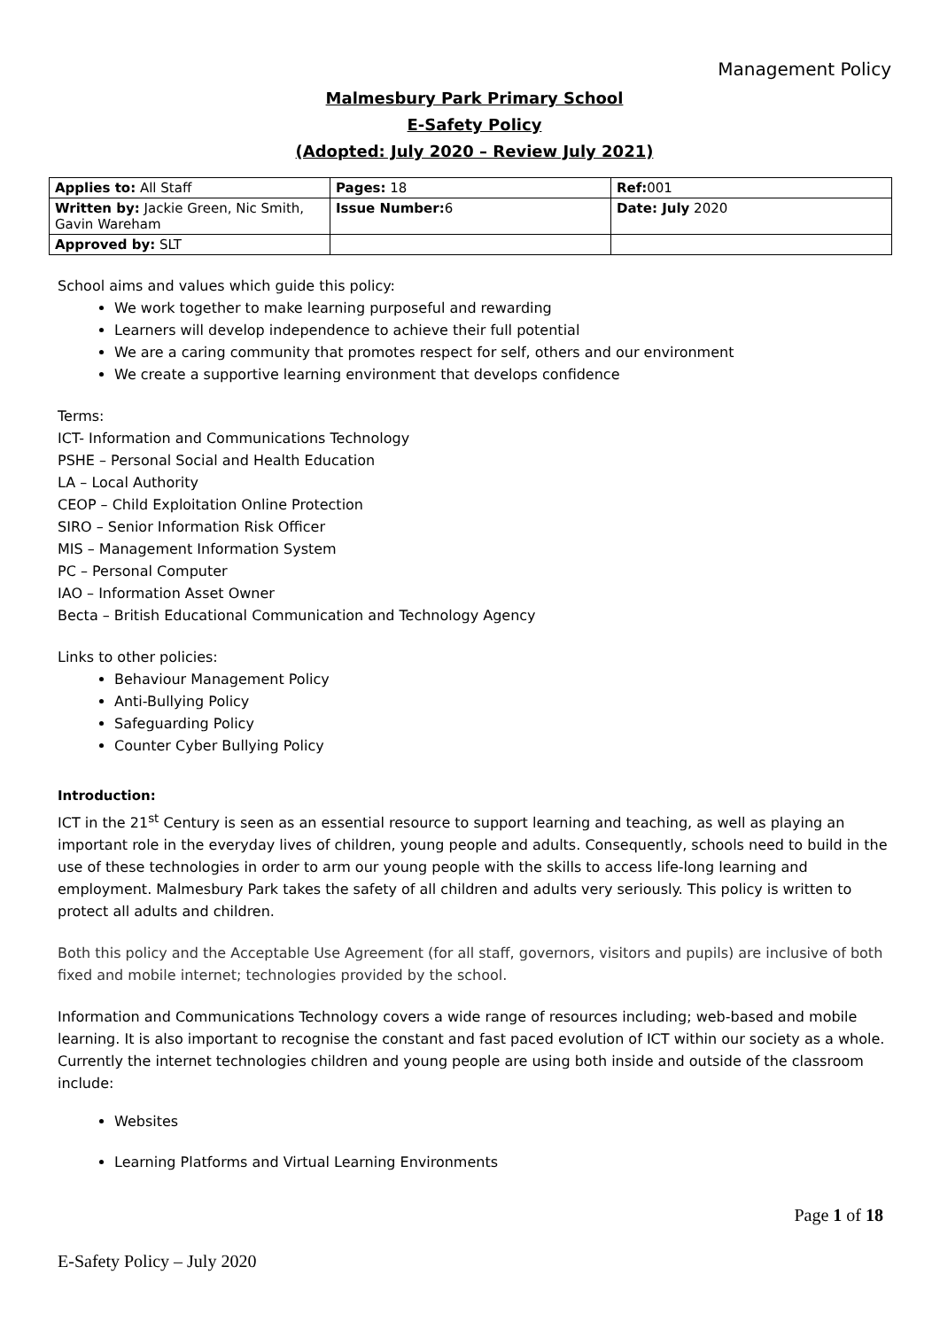Management Policy
Malmesbury Park Primary School
E-Safety Policy
(Adopted: July 2020 – Review July 2021)
| Applies to: All Staff | Pages: 18 | Ref: 001 |
| Written by: Jackie Green, Nic Smith, Gavin Wareham | Issue Number: 6 | Date: July 2020 |
| Approved by: SLT | | |
School aims and values which guide this policy:
We work together to make learning purposeful and rewarding
Learners will develop independence to achieve their full potential
We are a caring community that promotes respect for self, others and our environment
We create a supportive learning environment that develops confidence
Terms:
ICT- Information and Communications Technology
PSHE – Personal Social and Health Education
LA – Local Authority
CEOP – Child Exploitation Online Protection
SIRO – Senior Information Risk Officer
MIS – Management Information System
PC – Personal Computer
IAO – Information Asset Owner
Becta – British Educational Communication and Technology Agency
Links to other policies:
Behaviour Management Policy
Anti-Bullying Policy
Safeguarding Policy
Counter Cyber Bullying Policy
Introduction:
ICT in the 21<sup>st</sup> Century is seen as an essential resource to support learning and teaching, as well as playing an important role in the everyday lives of children, young people and adults. Consequently, schools need to build in the use of these technologies in order to arm our young people with the skills to access life-long learning and employment. Malmesbury Park takes the safety of all children and adults very seriously. This policy is written to protect all adults and children.
Both this policy and the Acceptable Use Agreement (for all staff, governors, visitors and pupils) are inclusive of both fixed and mobile internet; technologies provided by the school.
Information and Communications Technology covers a wide range of resources including; web-based and mobile learning. It is also important to recognise the constant and fast paced evolution of ICT within our society as a whole. Currently the internet technologies children and young people are using both inside and outside of the classroom include:
Websites
Learning Platforms and Virtual Learning Environments
Page 1 of 18
E-Safety Policy – July 2020